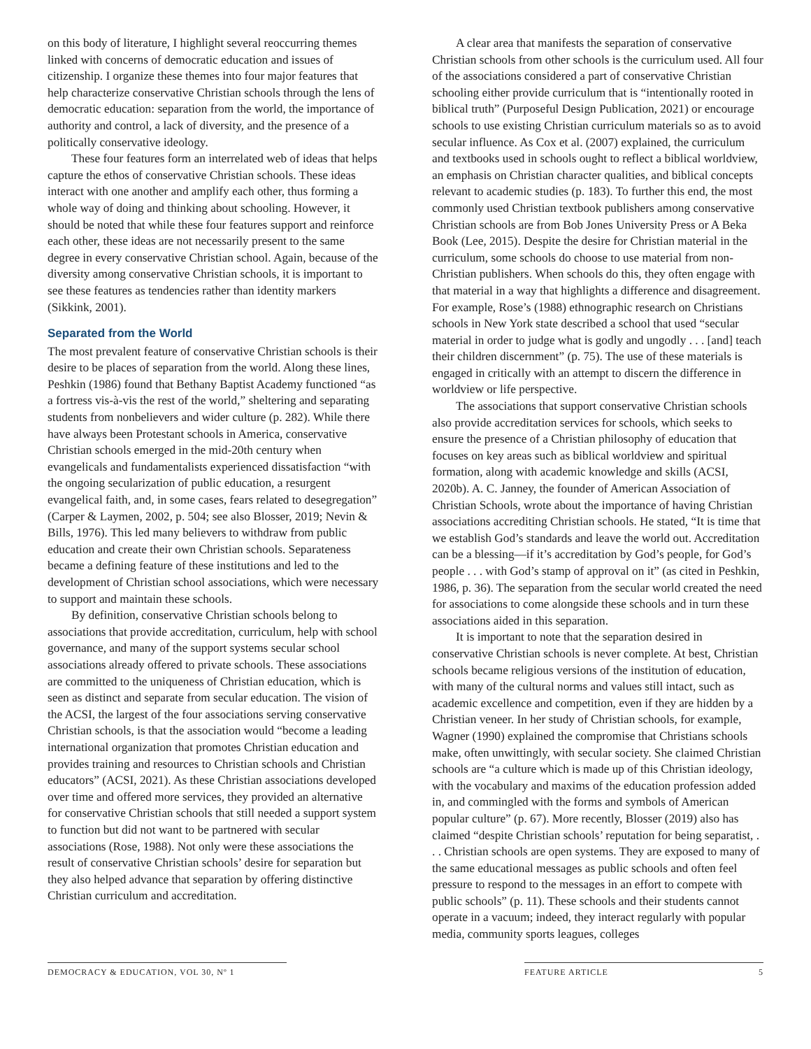on this body of literature, I highlight several reoccurring themes linked with concerns of democratic education and issues of citizenship. I organize these themes into four major features that help characterize conservative Christian schools through the lens of democratic education: separation from the world, the importance of authority and control, a lack of diversity, and the presence of a politically conservative ideology.
These four features form an interrelated web of ideas that helps capture the ethos of conservative Christian schools. These ideas interact with one another and amplify each other, thus forming a whole way of doing and thinking about schooling. However, it should be noted that while these four features support and reinforce each other, these ideas are not necessarily present to the same degree in every conservative Christian school. Again, because of the diversity among conservative Christian schools, it is important to see these features as tendencies rather than identity markers (Sikkink, 2001).
Separated from the World
The most prevalent feature of conservative Christian schools is their desire to be places of separation from the world. Along these lines, Peshkin (1986) found that Bethany Baptist Academy functioned “as a fortress vis-à-vis the rest of the world,” sheltering and separating students from nonbelievers and wider culture (p. 282). While there have always been Protestant schools in America, conservative Christian schools emerged in the mid-20th century when evangelicals and fundamentalists experienced dissatisfaction “with the ongoing secularization of public education, a resurgent evangelical faith, and, in some cases, fears related to desegregation” (Carper & Laymen, 2002, p. 504; see also Blosser, 2019; Nevin & Bills, 1976). This led many believers to withdraw from public education and create their own Christian schools. Separateness became a defining feature of these institutions and led to the development of Christian school associations, which were necessary to support and maintain these schools.
By definition, conservative Christian schools belong to associations that provide accreditation, curriculum, help with school governance, and many of the support systems secular school associations already offered to private schools. These associations are committed to the uniqueness of Christian education, which is seen as distinct and separate from secular education. The vision of the ACSI, the largest of the four associations serving conservative Christian schools, is that the association would “become a leading international organization that promotes Christian education and provides training and resources to Christian schools and Christian educators” (ACSI, 2021). As these Christian associations developed over time and offered more services, they provided an alternative for conservative Christian schools that still needed a support system to function but did not want to be partnered with secular associations (Rose, 1988). Not only were these associations the result of conservative Christian schools’ desire for separation but they also helped advance that separation by offering distinctive Christian curriculum and accreditation.
A clear area that manifests the separation of conservative Christian schools from other schools is the curriculum used. All four of the associations considered a part of conservative Christian schooling either provide curriculum that is “intentionally rooted in biblical truth” (Purposeful Design Publication, 2021) or encourage schools to use existing Christian curriculum materials so as to avoid secular influence. As Cox et al. (2007) explained, the curriculum and textbooks used in schools ought to reflect a biblical worldview, an emphasis on Christian character qualities, and biblical concepts relevant to academic studies (p. 183). To further this end, the most commonly used Christian textbook publishers among conservative Christian schools are from Bob Jones University Press or A Beka Book (Lee, 2015). Despite the desire for Christian material in the curriculum, some schools do choose to use material from non-Christian publishers. When schools do this, they often engage with that material in a way that highlights a difference and disagreement. For example, Rose’s (1988) ethnographic research on Christians schools in New York state described a school that used “secular material in order to judge what is godly and ungodly . . . [and] teach their children discernment” (p. 75). The use of these materials is engaged in critically with an attempt to discern the difference in worldview or life perspective.
The associations that support conservative Christian schools also provide accreditation services for schools, which seeks to ensure the presence of a Christian philosophy of education that focuses on key areas such as biblical worldview and spiritual formation, along with academic knowledge and skills (ACSI, 2020b). A. C. Janney, the founder of American Association of Christian Schools, wrote about the importance of having Christian associations accrediting Christian schools. He stated, “It is time that we establish God’s standards and leave the world out. Accreditation can be a blessing—if it’s accreditation by God’s people, for God’s people . . . with God’s stamp of approval on it” (as cited in Peshkin, 1986, p. 36). The separation from the secular world created the need for associations to come alongside these schools and in turn these associations aided in this separation.
It is important to note that the separation desired in conservative Christian schools is never complete. At best, Christian schools became religious versions of the institution of education, with many of the cultural norms and values still intact, such as academic excellence and competition, even if they are hidden by a Christian veneer. In her study of Christian schools, for example, Wagner (1990) explained the compromise that Christians schools make, often unwittingly, with secular society. She claimed Christian schools are “a culture which is made up of this Christian ideology, with the vocabulary and maxims of the education profession added in, and commingled with the forms and symbols of American popular culture” (p. 67). More recently, Blosser (2019) also has claimed “despite Christian schools’ reputation for being separatist, . . . Christian schools are open systems. They are exposed to many of the same educational messages as public schools and often feel pressure to respond to the messages in an effort to compete with public schools” (p. 11). These schools and their students cannot operate in a vacuum; indeed, they interact regularly with popular media, community sports leagues, colleges
DEMOCRACY & EDUCATION, VOL 30, Nº 1 FEATURE ARTICLE 5